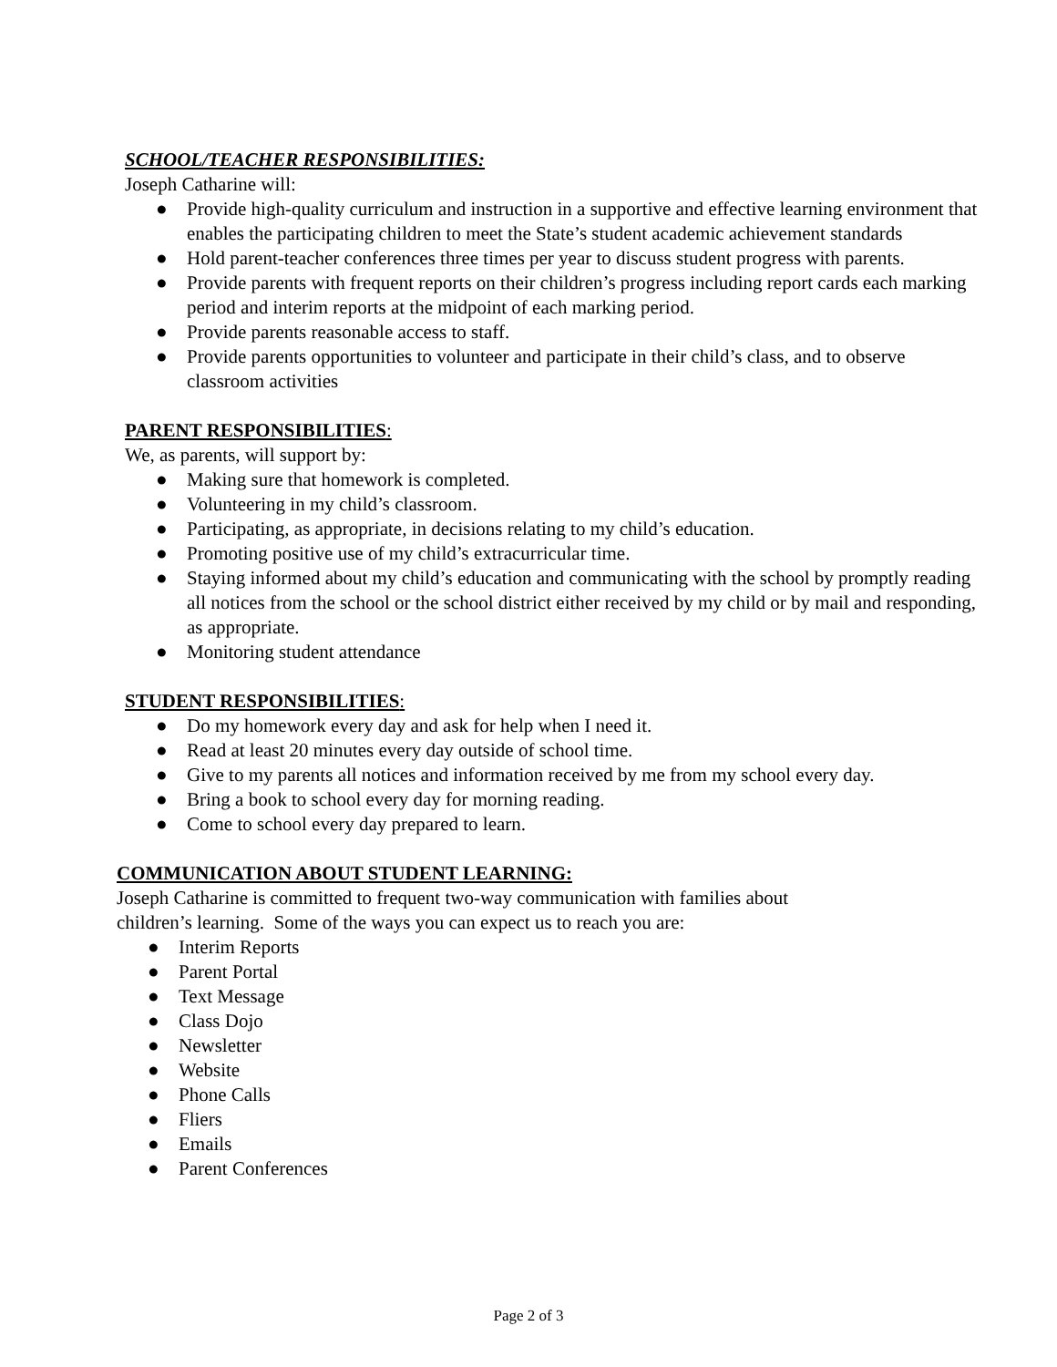SCHOOL/TEACHER RESPONSIBILITIES:
Joseph Catharine will:
● Provide high-quality curriculum and instruction in a supportive and effective learning environment that enables the participating children to meet the State’s student academic achievement standards
● Hold parent-teacher conferences three times per year to discuss student progress with parents.
● Provide parents with frequent reports on their children’s progress including report cards each marking period and interim reports at the midpoint of each marking period.
● Provide parents reasonable access to staff.
● Provide parents opportunities to volunteer and participate in their child’s class, and to observe classroom activities
PARENT RESPONSIBILITIES:
We, as parents, will support by:
● Making sure that homework is completed.
● Volunteering in my child’s classroom.
● Participating, as appropriate, in decisions relating to my child’s education.
● Promoting positive use of my child’s extracurricular time.
● Staying informed about my child’s education and communicating with the school by promptly reading all notices from the school or the school district either received by my child or by mail and responding, as appropriate.
● Monitoring student attendance
STUDENT RESPONSIBILITIES:
● Do my homework every day and ask for help when I need it.
● Read at least 20 minutes every day outside of school time.
● Give to my parents all notices and information received by me from my school every day.
● Bring a book to school every day for morning reading.
● Come to school every day prepared to learn.
COMMUNICATION ABOUT STUDENT LEARNING:
Joseph Catharine is committed to frequent two-way communication with families about
children’s learning. Some of the ways you can expect us to reach you are:
● Interim Reports
● Parent Portal
● Text Message
● Class Dojo
● Newsletter
● Website
● Phone Calls
● Fliers
● Emails
● Parent Conferences
Page 2 of 3